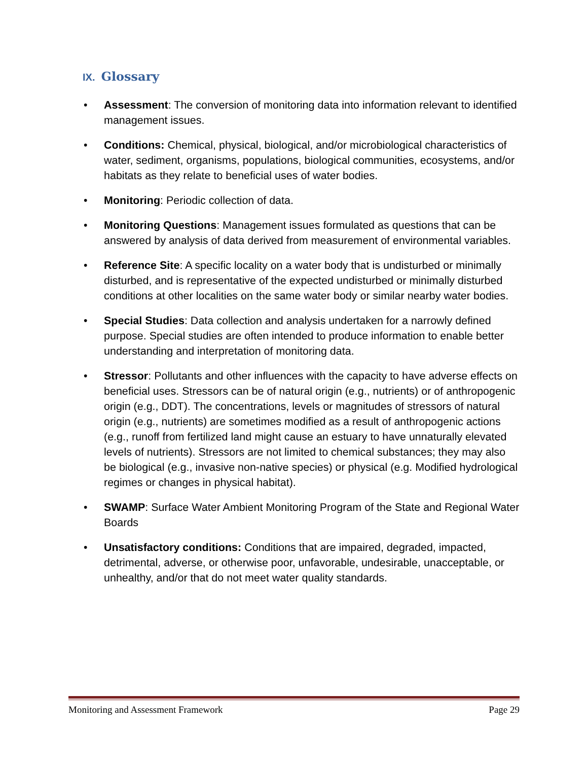IX. Glossary
• Assessment: The conversion of monitoring data into information relevant to identified management issues.
• Conditions: Chemical, physical, biological, and/or microbiological characteristics of water, sediment, organisms, populations, biological communities, ecosystems, and/or habitats as they relate to beneficial uses of water bodies.
• Monitoring: Periodic collection of data.
• Monitoring Questions: Management issues formulated as questions that can be answered by analysis of data derived from measurement of environmental variables.
• Reference Site: A specific locality on a water body that is undisturbed or minimally disturbed, and is representative of the expected undisturbed or minimally disturbed conditions at other localities on the same water body or similar nearby water bodies.
• Special Studies: Data collection and analysis undertaken for a narrowly defined purpose. Special studies are often intended to produce information to enable better understanding and interpretation of monitoring data.
• Stressor: Pollutants and other influences with the capacity to have adverse effects on beneficial uses. Stressors can be of natural origin (e.g., nutrients) or of anthropogenic origin (e.g., DDT). The concentrations, levels or magnitudes of stressors of natural origin (e.g., nutrients) are sometimes modified as a result of anthropogenic actions (e.g., runoff from fertilized land might cause an estuary to have unnaturally elevated levels of nutrients). Stressors are not limited to chemical substances; they may also be biological (e.g., invasive non-native species) or physical (e.g. Modified hydrological regimes or changes in physical habitat).
• SWAMP: Surface Water Ambient Monitoring Program of the State and Regional Water Boards
• Unsatisfactory conditions: Conditions that are impaired, degraded, impacted, detrimental, adverse, or otherwise poor, unfavorable, undesirable, unacceptable, or unhealthy, and/or that do not meet water quality standards.
Monitoring and Assessment Framework Page 29